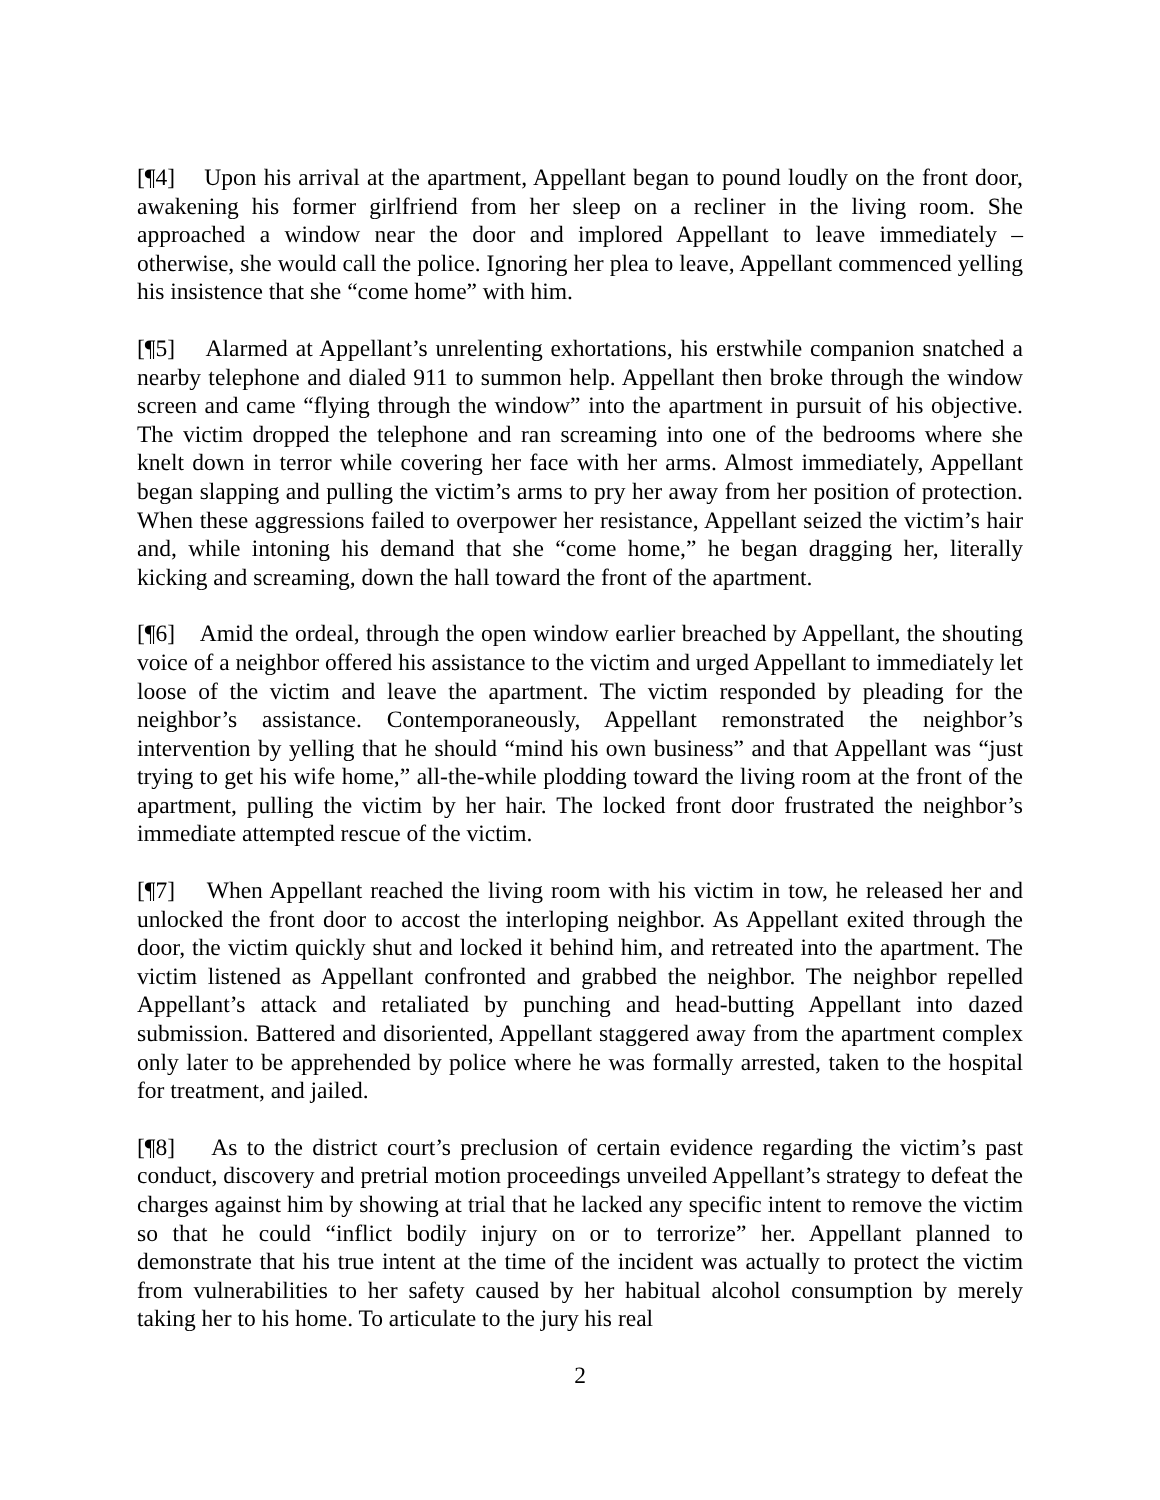[¶4] Upon his arrival at the apartment, Appellant began to pound loudly on the front door, awakening his former girlfriend from her sleep on a recliner in the living room. She approached a window near the door and implored Appellant to leave immediately – otherwise, she would call the police. Ignoring her plea to leave, Appellant commenced yelling his insistence that she “come home” with him.
[¶5] Alarmed at Appellant’s unrelenting exhortations, his erstwhile companion snatched a nearby telephone and dialed 911 to summon help. Appellant then broke through the window screen and came “flying through the window” into the apartment in pursuit of his objective. The victim dropped the telephone and ran screaming into one of the bedrooms where she knelt down in terror while covering her face with her arms. Almost immediately, Appellant began slapping and pulling the victim’s arms to pry her away from her position of protection. When these aggressions failed to overpower her resistance, Appellant seized the victim’s hair and, while intoning his demand that she “come home,” he began dragging her, literally kicking and screaming, down the hall toward the front of the apartment.
[¶6] Amid the ordeal, through the open window earlier breached by Appellant, the shouting voice of a neighbor offered his assistance to the victim and urged Appellant to immediately let loose of the victim and leave the apartment. The victim responded by pleading for the neighbor’s assistance. Contemporaneously, Appellant remonstrated the neighbor’s intervention by yelling that he should “mind his own business” and that Appellant was “just trying to get his wife home,” all-the-while plodding toward the living room at the front of the apartment, pulling the victim by her hair. The locked front door frustrated the neighbor’s immediate attempted rescue of the victim.
[¶7] When Appellant reached the living room with his victim in tow, he released her and unlocked the front door to accost the interloping neighbor. As Appellant exited through the door, the victim quickly shut and locked it behind him, and retreated into the apartment. The victim listened as Appellant confronted and grabbed the neighbor. The neighbor repelled Appellant’s attack and retaliated by punching and head-butting Appellant into dazed submission. Battered and disoriented, Appellant staggered away from the apartment complex only later to be apprehended by police where he was formally arrested, taken to the hospital for treatment, and jailed.
[¶8] As to the district court’s preclusion of certain evidence regarding the victim’s past conduct, discovery and pretrial motion proceedings unveiled Appellant’s strategy to defeat the charges against him by showing at trial that he lacked any specific intent to remove the victim so that he could “inflict bodily injury on or to terrorize” her. Appellant planned to demonstrate that his true intent at the time of the incident was actually to protect the victim from vulnerabilities to her safety caused by her habitual alcohol consumption by merely taking her to his home. To articulate to the jury his real
2